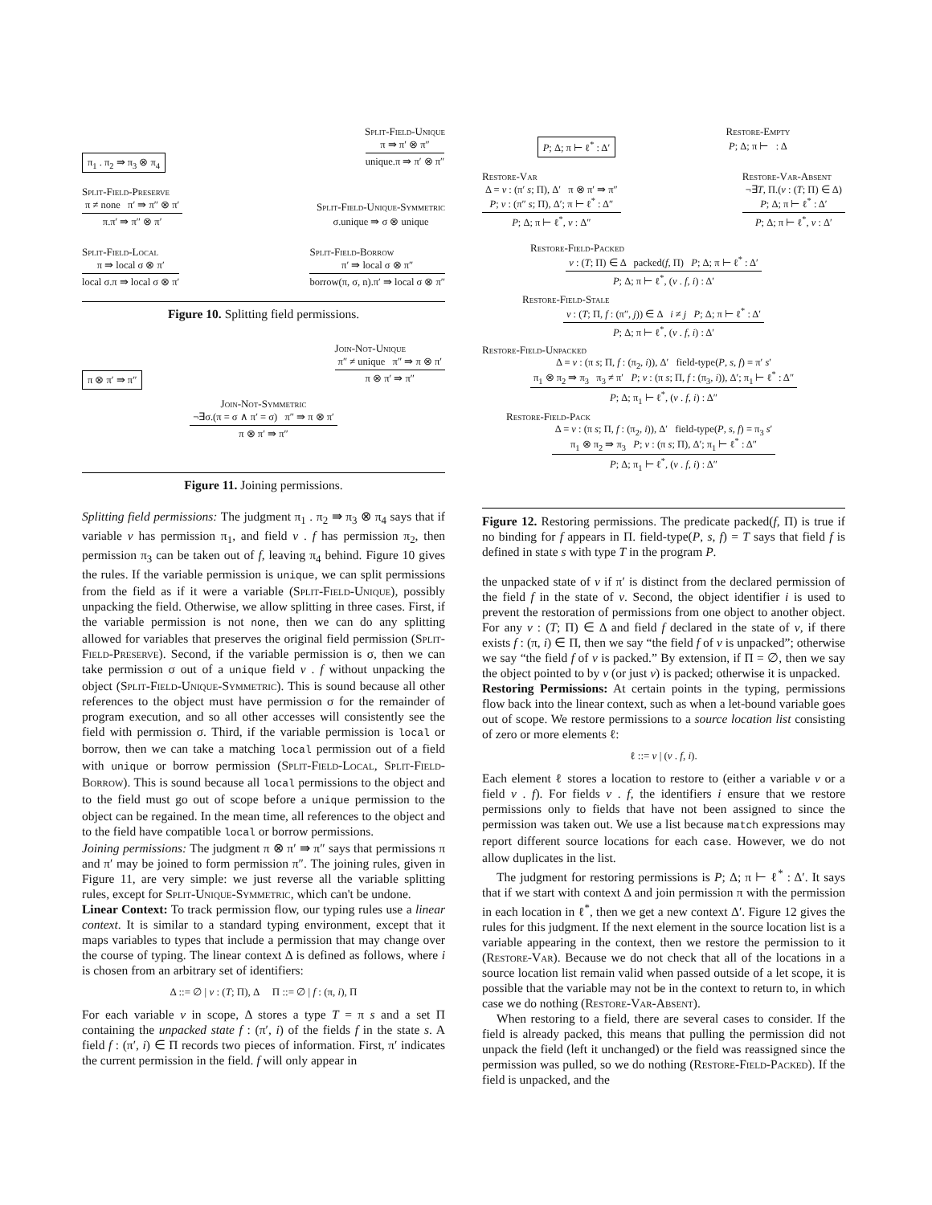π<sub>1</sub> . π<sub>2</sub> ⇛ π<sub>3</sub> ⊗ π<sub>4</sub>
Split-Field-Unique
π ⇛ π′ ⊗ π″
unique.π ⇛ π′ ⊗ π″
Split-Field-Preserve
π ≠ none π′ ⇛ π″ ⊗ π′
π.π′ ⇛ π″ ⊗ π′
Split-Field-Unique-Symmetric
σ.unique ⇛ σ ⊗ unique
Split-Field-Local
π ⇛ local σ ⊗ π′
local σ.π ⇛ local σ ⊗ π′
Split-Field-Borrow
π′ ⇛ local σ ⊗ π″
borrow(π, σ, n).π′ ⇛ local σ ⊗ π″
Figure 10. Splitting field permissions.
π ⊗ π′ ⇛ π″
Join-Not-Unique
π″ ≠ unique π″ ⇛ π ⊗ π′
π ⊗ π′ ⇛ π″
Join-Not-Symmetric
¬∃σ.(π = σ ∧ π′ = σ) π″ ⇛ π ⊗ π′
π ⊗ π′ ⇛ π″
Figure 11. Joining permissions.
Splitting field permissions: The judgment π<sub>1</sub> . π<sub>2</sub> ⇛ π<sub>3</sub> ⊗ π<sub>4</sub> says that if variable v has permission π<sub>1</sub>, and field v . f has permission π<sub>2</sub>, then permission π<sub>3</sub> can be taken out of f, leaving π<sub>4</sub> behind. Figure 10 gives the rules. If the variable permission is unique, we can split permissions from the field as if it were a variable (Split-Field-Unique), possibly unpacking the field. Otherwise, we allow splitting in three cases. First, if the variable permission is not none, then we can do any splitting allowed for variables that preserves the original field permission (Split-Field-Preserve). Second, if the variable permission is σ, then we can take permission σ out of a unique field v . f without unpacking the object (Split-Field-Unique-Symmetric). This is sound because all other references to the object must have permission σ for the remainder of program execution, and so all other accesses will consistently see the field with permission σ. Third, if the variable permission is local or borrow, then we can take a matching local permission out of a field with unique or borrow permission (Split-Field-Local, Split-Field-Borrow). This is sound because all local permissions to the object and to the field must go out of scope before a unique permission to the object can be regained. In the mean time, all references to the object and to the field have compatible local or borrow permissions.
Joining permissions: The judgment π ⊗ π′ ⇛ π″ says that permissions π and π′ may be joined to form permission π″. The joining rules, given in Figure 11, are very simple: we just reverse all the variable splitting rules, except for Split-Unique-Symmetric, which can't be undone.
Linear Context: To track permission flow, our typing rules use a linear context. It is similar to a standard typing environment, except that it maps variables to types that include a permission that may change over the course of typing. The linear context Δ is defined as follows, where i is chosen from an arbitrary set of identifiers:
Δ ::= ∅ | v : (T; Π), Δ Π ::= ∅ | f : (π, i), Π
For each variable v in scope, Δ stores a type T = π s and a set Π containing the unpacked state f : (π′, i) of the fields f in the state s. A field f : (π′, i) ∈ Π records two pieces of information. First, π′ indicates the current permission in the field. f will only appear in
P; Δ; π ⊢ ℓ<sup>*</sup> : Δ′
Restore-Empty
P; Δ; π ⊢ : Δ
Restore-Var
Δ = v : (π′ s; Π), Δ′ π ⊗ π′ ⇛ π″
P; v : (π″ s; Π), Δ′; π ⊢ ℓ<sup>*</sup> : Δ″
P; Δ; π ⊢ ℓ<sup>*</sup>, v : Δ″
Restore-Var-Absent
¬∃T, Π.(v : (T; Π) ∈ Δ)
P; Δ; π ⊢ ℓ<sup>*</sup> : Δ′
P; Δ; π ⊢ ℓ<sup>*</sup>, v : Δ′
Restore-Field-Packed
v : (T; Π) ∈ Δ packed(f, Π) P; Δ; π ⊢ ℓ<sup>*</sup> : Δ′
P; Δ; π ⊢ ℓ<sup>*</sup>, (v . f, i) : Δ′
Restore-Field-Stale
v : (T; Π, f : (π″, j)) ∈ Δ i ≠ j P; Δ; π ⊢ ℓ<sup>*</sup> : Δ′
P; Δ; π ⊢ ℓ<sup>*</sup>, (v . f, i) : Δ′
Restore-Field-Unpacked
Δ = v : (π s; Π, f : (π<sub>2</sub>, i)), Δ′ field-type(P, s, f) = π′ s′
π<sub>1</sub> ⊗ π<sub>2</sub> ⇛ π<sub>3</sub> π<sub>3</sub> ≠ π′ P; v : (π s; Π, f : (π<sub>3</sub>, i)), Δ′; π<sub>1</sub> ⊢ ℓ<sup>*</sup> : Δ″
P; Δ; π<sub>1</sub> ⊢ ℓ<sup>*</sup>, (v . f, i) : Δ″
Restore-Field-Pack
Δ = v : (π s; Π, f : (π<sub>2</sub>, i)), Δ′ field-type(P, s, f) = π<sub>3</sub> s′
π<sub>1</sub> ⊗ π<sub>2</sub> ⇛ π<sub>3</sub> P; v : (π s; Π), Δ′; π<sub>1</sub> ⊢ ℓ<sup>*</sup> : Δ″
P; Δ; π<sub>1</sub> ⊢ ℓ<sup>*</sup>, (v . f, i) : Δ″
Figure 12. Restoring permissions. The predicate packed(f, Π) is true if no binding for f appears in Π. field-type(P, s, f) = T says that field f is defined in state s with type T in the program P.
the unpacked state of v if π′ is distinct from the declared permission of the field f in the state of v. Second, the object identifier i is used to prevent the restoration of permissions from one object to another object. For any v : (T; Π) ∈ Δ and field f declared in the state of v, if there exists f : (π, i) ∈ Π, then we say “the field f of v is unpacked”; otherwise we say “the field f of v is packed.” By extension, if Π = ∅, then we say the object pointed to by v (or just v) is packed; otherwise it is unpacked.
Restoring Permissions: At certain points in the typing, permissions flow back into the linear context, such as when a let-bound variable goes out of scope. We restore permissions to a source location list consisting of zero or more elements ℓ:
ℓ ::= v | (v . f, i).
Each element ℓ stores a location to restore to (either a variable v or a field v . f). For fields v . f, the identifiers i ensure that we restore permissions only to fields that have not been assigned to since the permission was taken out. We use a list because match expressions may report different source locations for each case. However, we do not allow duplicates in the list.
The judgment for restoring permissions is P; Δ; π ⊢ ℓ<sup>*</sup> : Δ′. It says that if we start with context Δ and join permission π with the permission in each location in ℓ<sup>*</sup>, then we get a new context Δ′. Figure 12 gives the rules for this judgment. If the next element in the source location list is a variable appearing in the context, then we restore the permission to it (Restore-Var). Because we do not check that all of the locations in a source location list remain valid when passed outside of a let scope, it is possible that the variable may not be in the context to return to, in which case we do nothing (Restore-Var-Absent).
When restoring to a field, there are several cases to consider. If the field is already packed, this means that pulling the permission did not unpack the field (left it unchanged) or the field was reassigned since the permission was pulled, so we do nothing (Restore-Field-Packed). If the field is unpacked, and the